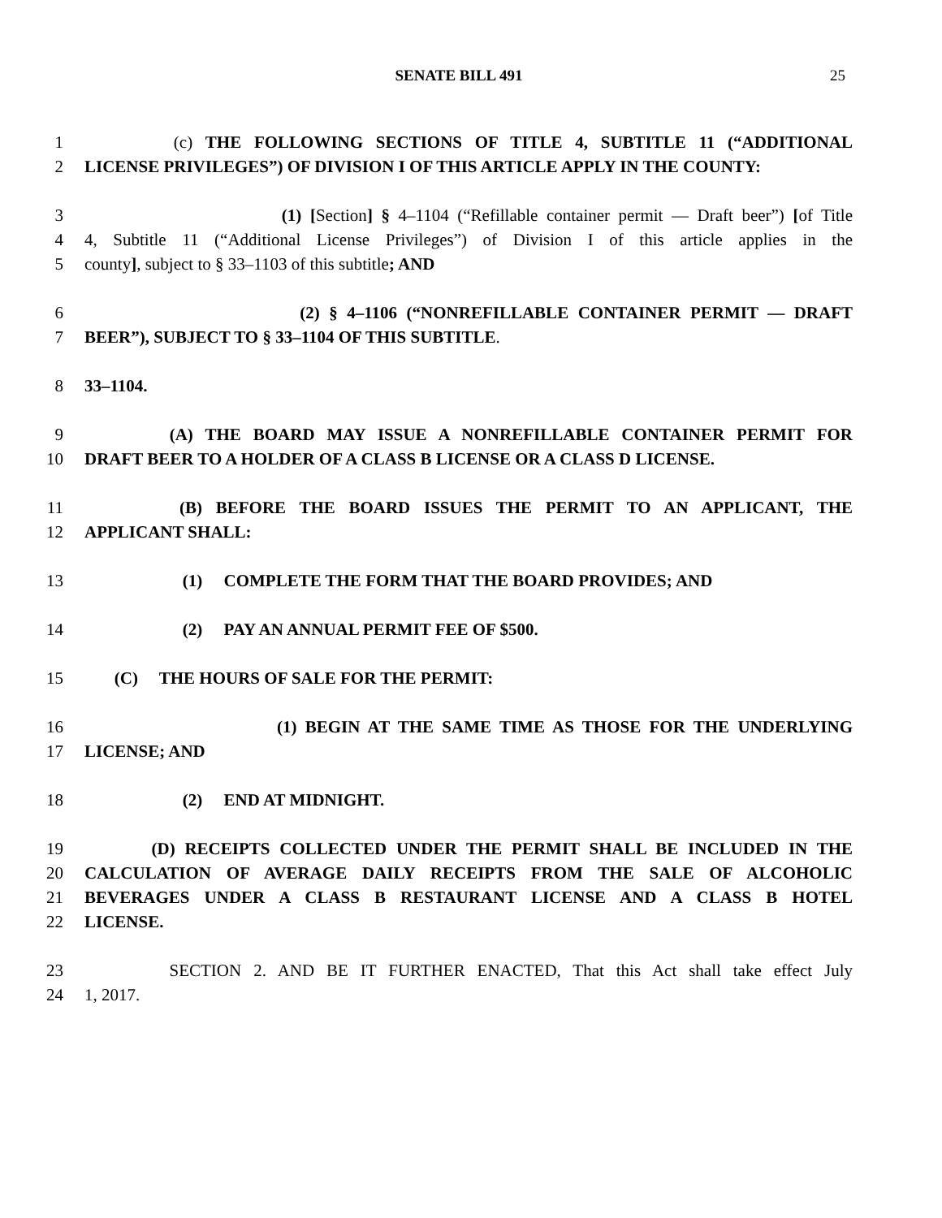SENATE BILL 491 25
1 (c) THE FOLLOWING SECTIONS OF TITLE 4, SUBTITLE 11 (“ADDITIONAL
2 LICENSE PRIVILEGES”) OF DIVISION I OF THIS ARTICLE APPLY IN THE COUNTY:
3 (1) [Section] § 4–1104 (“Refillable container permit — Draft beer”) [of Title
4 4, Subtitle 11 (“Additional License Privileges”) of Division I of this article applies in the
5 county], subject to § 33–1103 of this subtitle; AND
6 (2) § 4–1106 (“NONREFILLABLE CONTAINER PERMIT — DRAFT
7 BEER”), SUBJECT TO § 33–1104 OF THIS SUBTITLE.
8 33–1104.
9 (A) THE BOARD MAY ISSUE A NONREFILLABLE CONTAINER PERMIT FOR
10 DRAFT BEER TO A HOLDER OF A CLASS B LICENSE OR A CLASS D LICENSE.
11 (B) BEFORE THE BOARD ISSUES THE PERMIT TO AN APPLICANT, THE
12 APPLICANT SHALL:
13 (1) COMPLETE THE FORM THAT THE BOARD PROVIDES; AND
14 (2) PAY AN ANNUAL PERMIT FEE OF $500.
15 (C) THE HOURS OF SALE FOR THE PERMIT:
16 (1) BEGIN AT THE SAME TIME AS THOSE FOR THE UNDERLYING
17 LICENSE; AND
18 (2) END AT MIDNIGHT.
19 (D) RECEIPTS COLLECTED UNDER THE PERMIT SHALL BE INCLUDED IN THE
20 CALCULATION OF AVERAGE DAILY RECEIPTS FROM THE SALE OF ALCOHOLIC
21 BEVERAGES UNDER A CLASS B RESTAURANT LICENSE AND A CLASS B HOTEL
22 LICENSE.
23 SECTION 2. AND BE IT FURTHER ENACTED, That this Act shall take effect July
24 1, 2017.